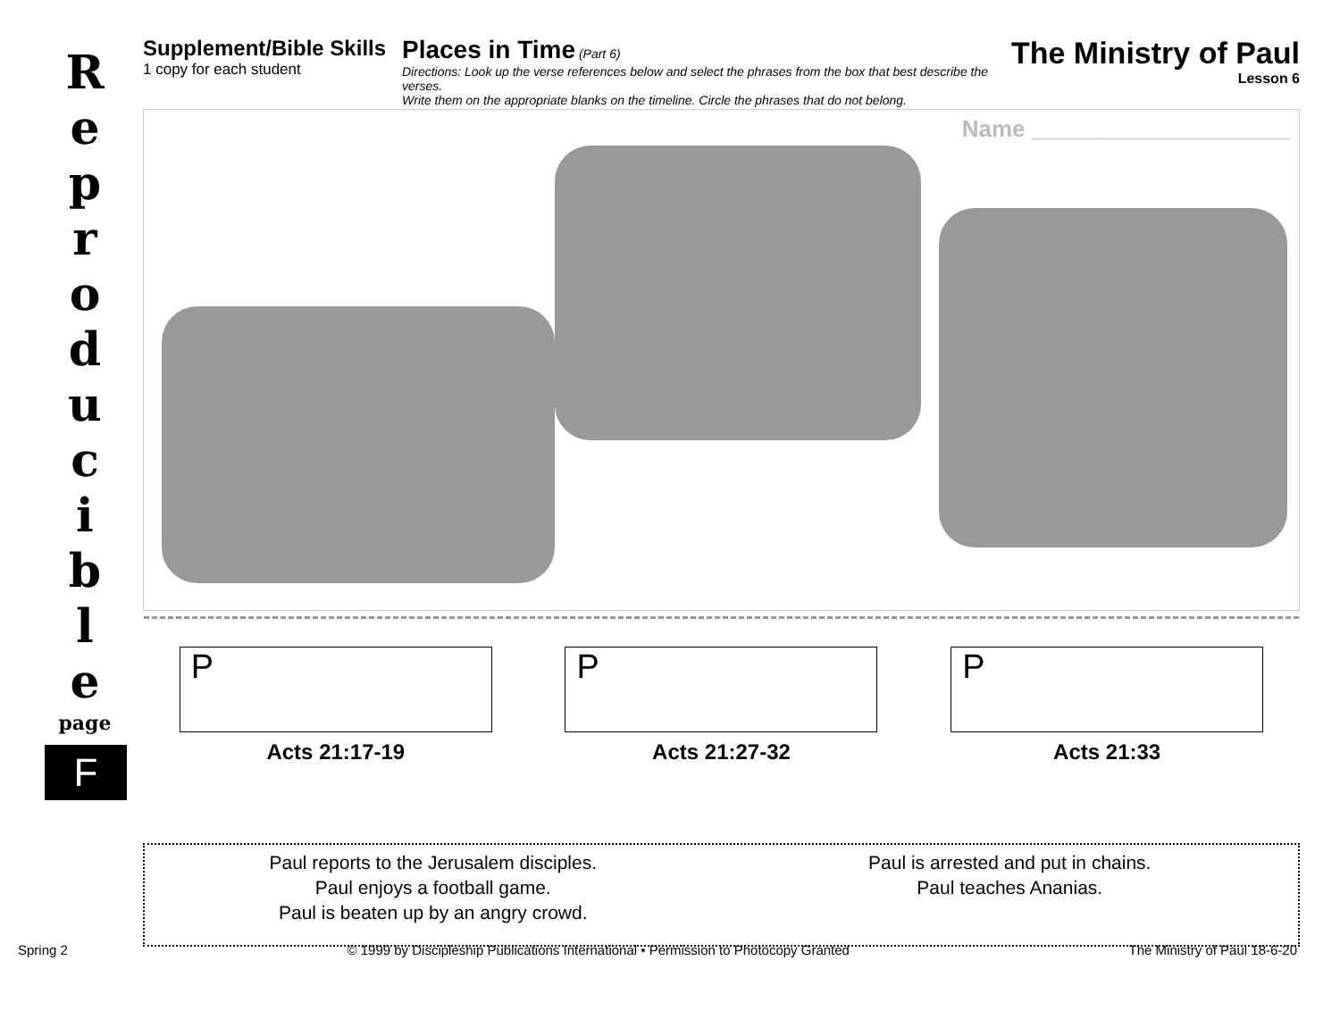R
e
p
r
o
d
u
c
i
b
l
e
page
F
Supplement/Bible Skills
1 copy for each student
Places in Time (Part 6)
Directions: Look up the verse references below and select the phrases from the box that best describe the verses.
Write them on the appropriate blanks on the timeline. Circle the phrases that do not belong.
The Ministry of Paul
Lesson 6
Name ____________________
P
Acts 21:17-19
P
Acts 21:27-32
P
Acts 21:33
Paul reports to the Jerusalem disciples.
Paul enjoys a football game.
Paul is beaten up by an angry crowd.
Paul is arrested and put in chains.
Paul teaches Ananias.
Spring 2 © 1999 by Discipleship Publications International • Permission to Photocopy Granted The Ministry of Paul 18-6-20